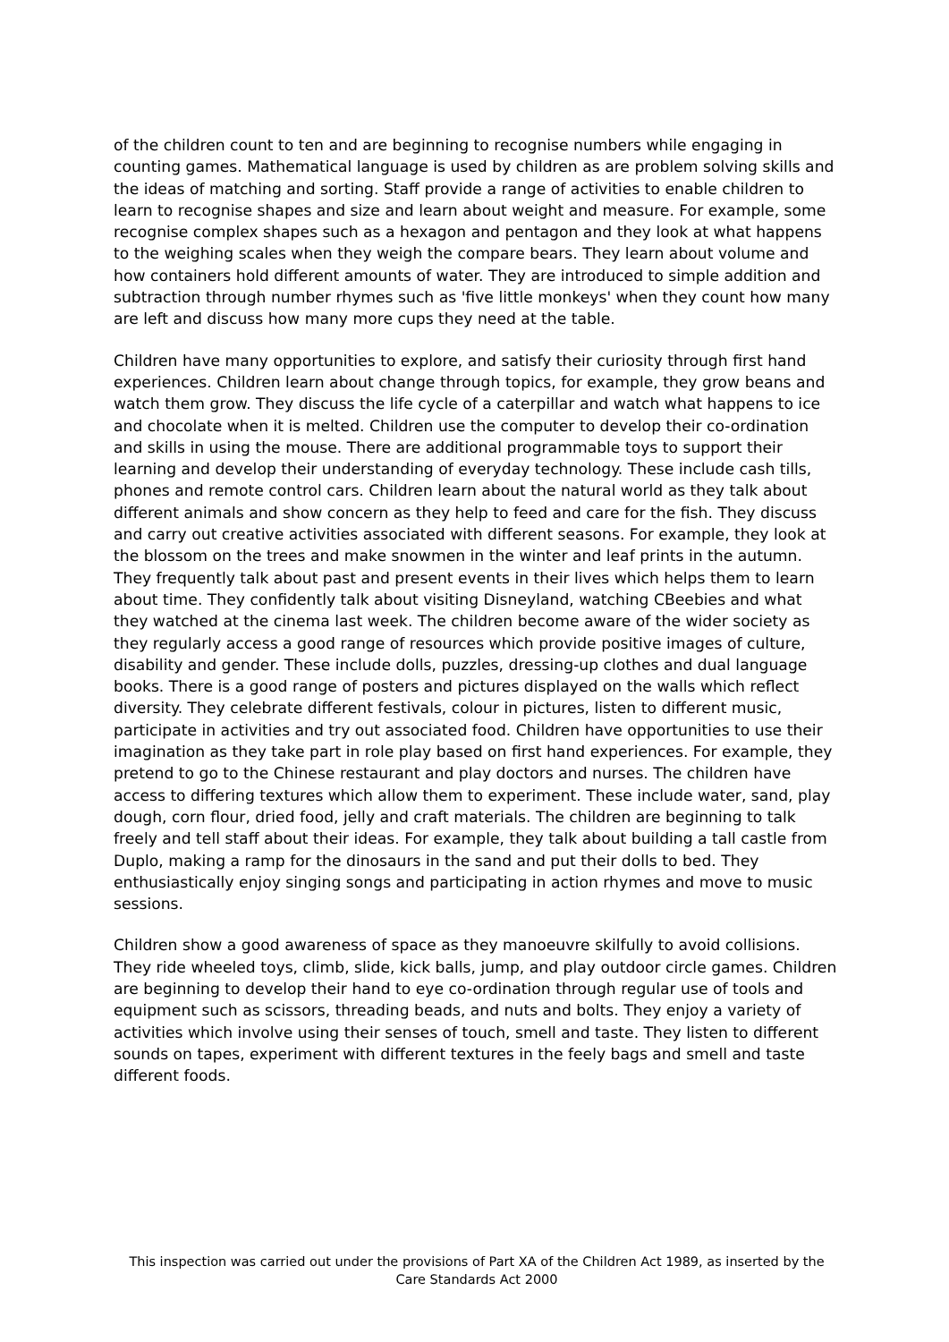of the children count to ten and are beginning to recognise numbers while engaging in counting games. Mathematical language is used by children as are problem solving skills and the ideas of matching and sorting. Staff provide a range of activities to enable children to learn to recognise shapes and size and learn about weight and measure. For example, some recognise complex shapes such as a hexagon and pentagon and they look at what happens to the weighing scales when they weigh the compare bears. They learn about volume and how containers hold different amounts of water. They are introduced to simple addition and subtraction through number rhymes such as 'five little monkeys' when they count how many are left and discuss how many more cups they need at the table.
Children have many opportunities to explore, and satisfy their curiosity through first hand experiences. Children learn about change through topics, for example, they grow beans and watch them grow. They discuss the life cycle of a caterpillar and watch what happens to ice and chocolate when it is melted. Children use the computer to develop their co-ordination and skills in using the mouse. There are additional programmable toys to support their learning and develop their understanding of everyday technology. These include cash tills, phones and remote control cars. Children learn about the natural world as they talk about different animals and show concern as they help to feed and care for the fish. They discuss and carry out creative activities associated with different seasons. For example, they look at the blossom on the trees and make snowmen in the winter and leaf prints in the autumn. They frequently talk about past and present events in their lives which helps them to learn about time. They confidently talk about visiting Disneyland, watching CBeebies and what they watched at the cinema last week. The children become aware of the wider society as they regularly access a good range of resources which provide positive images of culture, disability and gender. These include dolls, puzzles, dressing-up clothes and dual language books. There is a good range of posters and pictures displayed on the walls which reflect diversity. They celebrate different festivals, colour in pictures, listen to different music, participate in activities and try out associated food. Children have opportunities to use their imagination as they take part in role play based on first hand experiences. For example, they pretend to go to the Chinese restaurant and play doctors and nurses. The children have access to differing textures which allow them to experiment. These include water, sand, play dough, corn flour, dried food, jelly and craft materials. The children are beginning to talk freely and tell staff about their ideas. For example, they talk about building a tall castle from Duplo, making a ramp for the dinosaurs in the sand and put their dolls to bed. They enthusiastically enjoy singing songs and participating in action rhymes and move to music sessions.
Children show a good awareness of space as they manoeuvre skilfully to avoid collisions. They ride wheeled toys, climb, slide, kick balls, jump, and play outdoor circle games. Children are beginning to develop their hand to eye co-ordination through regular use of tools and equipment such as scissors, threading beads, and nuts and bolts. They enjoy a variety of activities which involve using their senses of touch, smell and taste. They listen to different sounds on tapes, experiment with different textures in the feely bags and smell and taste different foods.
This inspection was carried out under the provisions of Part XA of the Children Act 1989, as inserted by the Care Standards Act 2000